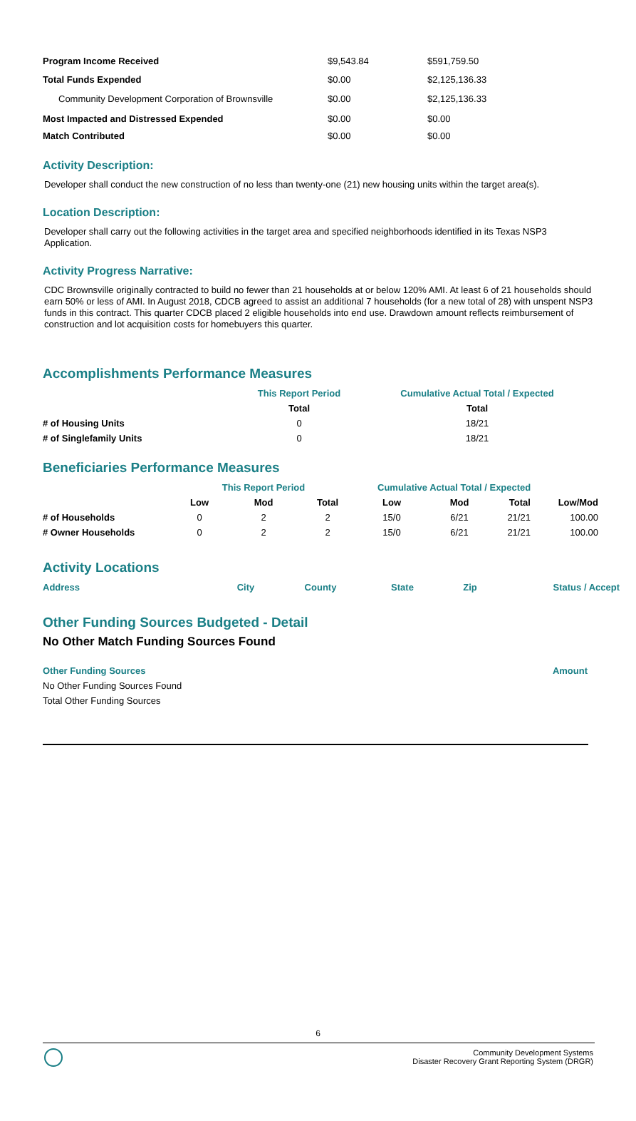| Program Income Received | $9,543.84 | $591,759.50 |
| Total Funds Expended | $0.00 | $2,125,136.33 |
| Community Development Corporation of Brownsville | $0.00 | $2,125,136.33 |
| Most Impacted and Distressed Expended | $0.00 | $0.00 |
| Match Contributed | $0.00 | $0.00 |
Activity Description:
Developer shall conduct the new construction of no less than twenty-one (21) new housing units within the target area(s).
Location Description:
Developer shall carry out the following activities in the target area and specified neighborhoods identified in its Texas NSP3 Application.
Activity Progress Narrative:
CDC Brownsville originally contracted to build no fewer than 21 households at or below 120% AMI. At least 6 of 21 households should earn 50% or less of AMI. In August 2018, CDCB agreed to assist an additional 7 households (for a new total of 28) with unspent NSP3 funds in this contract. This quarter CDCB placed 2 eligible households into end use. Drawdown amount reflects reimbursement of construction and lot acquisition costs for homebuyers this quarter.
Accomplishments Performance Measures
| | This Report Period | Cumulative Actual Total / Expected |
| --- | --- | --- |
| | Total | Total |
| # of Housing Units | 0 | 18/21 |
| # of Singlefamily Units | 0 | 18/21 |
Beneficiaries Performance Measures
| | This Report Period | | | Cumulative Actual Total / Expected | | | |
| --- | --- | --- | --- | --- | --- | --- | --- |
| | Low | Mod | Total | Low | Mod | Total | Low/Mod |
| # of Households | 0 | 2 | 2 | 15/0 | 6/21 | 21/21 | 100.00 |
| # Owner Households | 0 | 2 | 2 | 15/0 | 6/21 | 21/21 | 100.00 |
Activity Locations
| Address | City | County | State | Zip | Status / Accept |
| --- | --- | --- | --- | --- | --- |
Other Funding Sources Budgeted - Detail
No Other Match Funding Sources Found
| Other Funding Sources | Amount |
| --- | --- |
| No Other Funding Sources Found | |
| Total Other Funding Sources | |
6
Community Development Systems
Disaster Recovery Grant Reporting System (DRGR)